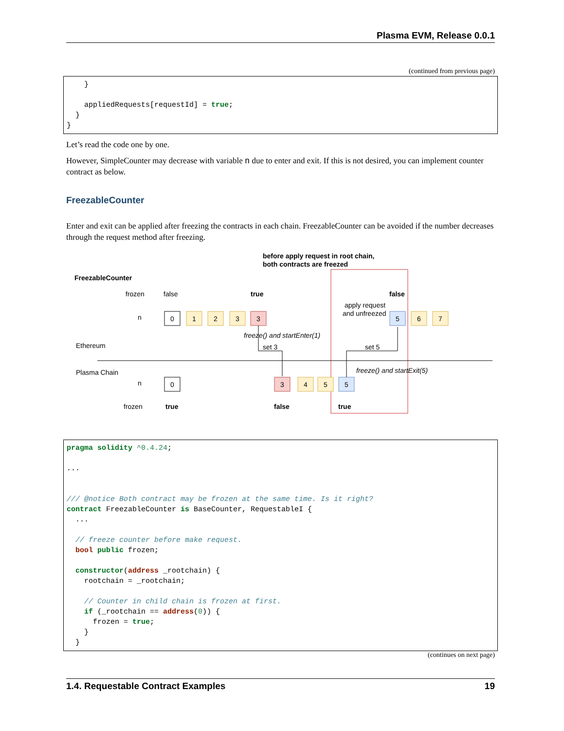Plasma EVM, Release 0.0.1
(continued from previous page)
    }

    appliedRequests[requestId] = true;
  }
}
Let’s read the code one by one.
However, SimpleCounter may decrease with variable n due to enter and exit. If this is not desired, you can implement counter contract as below.
FreezableCounter
Enter and exit can be applied after freezing the contracts in each chain. FreezableCounter can be avoided if the number decreases through the request method after freezing.
before apply request in root chain,
both contracts are freezed
FreezableCounter
frozen
false
true
false
apply request
and unfreezed
n
0
1
2
3
3
5
6
7
0
3
4
5
5
freeze() and startEnter(1)
Ethereum
set 3
set 5
Plasma Chain
freeze() and startExit(5)
n
frozen
true
false
true
pragma solidity ^0.4.24;

...


/// @notice Both contract may be frozen at the same time. Is it right?
contract FreezableCounter is BaseCounter, RequestableI {
  ...

  // freeze counter before make request.
  bool public frozen;

  constructor(address _rootchain) {
    rootchain = _rootchain;

    // Counter in child chain is frozen at first.
    if (_rootchain == address(0)) {
      frozen = true;
    }
  }
(continues on next page)
1.4. Requestable Contract Examples 19